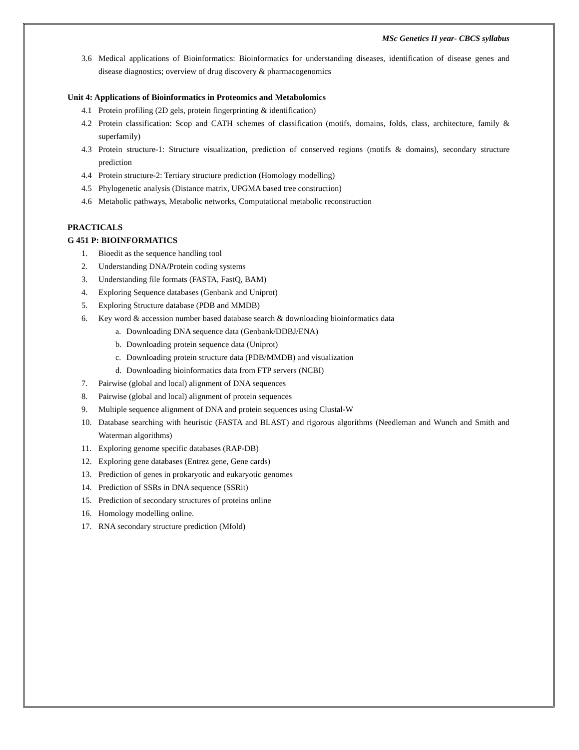MSc Genetics II year- CBCS syllabus
3.6 Medical applications of Bioinformatics: Bioinformatics for understanding diseases, identification of disease genes and disease diagnostics; overview of drug discovery & pharmacogenomics
Unit 4: Applications of Bioinformatics in Proteomics and Metabolomics
4.1 Protein profiling (2D gels, protein fingerprinting & identification)
4.2 Protein classification: Scop and CATH schemes of classification (motifs, domains, folds, class, architecture, family & superfamily)
4.3 Protein structure-1: Structure visualization, prediction of conserved regions (motifs & domains), secondary structure prediction
4.4 Protein structure-2: Tertiary structure prediction (Homology modelling)
4.5 Phylogenetic analysis (Distance matrix, UPGMA based tree construction)
4.6 Metabolic pathways, Metabolic networks, Computational metabolic reconstruction
PRACTICALS
G 451 P: BIOINFORMATICS
1. Bioedit as the sequence handling tool
2. Understanding DNA/Protein coding systems
3. Understanding file formats (FASTA, FastQ, BAM)
4. Exploring Sequence databases (Genbank and Uniprot)
5. Exploring Structure database (PDB and MMDB)
6. Key word & accession number based database search & downloading bioinformatics data
a. Downloading DNA sequence data (Genbank/DDBJ/ENA)
b. Downloading protein sequence data (Uniprot)
c. Downloading protein structure data (PDB/MMDB) and visualization
d. Downloading bioinformatics data from FTP servers (NCBI)
7. Pairwise (global and local) alignment of DNA sequences
8. Pairwise (global and local) alignment of protein sequences
9. Multiple sequence alignment of DNA and protein sequences using Clustal-W
10. Database searching with heuristic (FASTA and BLAST) and rigorous algorithms (Needleman and Wunch and Smith and Waterman algorithms)
11. Exploring genome specific databases (RAP-DB)
12. Exploring gene databases (Entrez gene, Gene cards)
13. Prediction of genes in prokaryotic and eukaryotic genomes
14. Prediction of SSRs in DNA sequence (SSRit)
15. Prediction of secondary structures of proteins online
16. Homology modelling online.
17. RNA secondary structure prediction (Mfold)